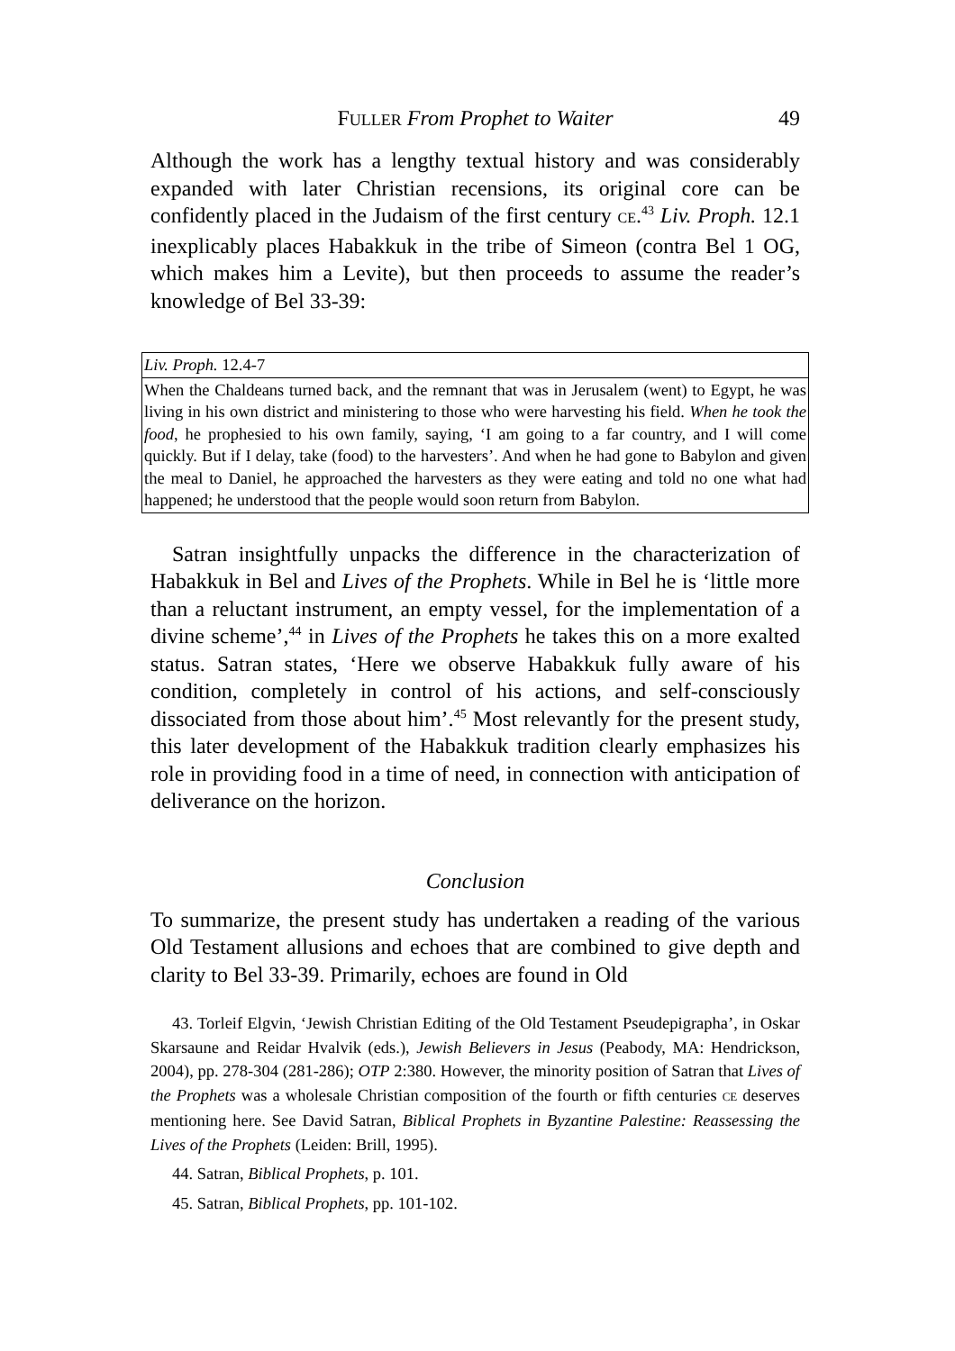FULLER From Prophet to Waiter 49
Although the work has a lengthy textual history and was considerably expanded with later Christian recensions, its original core can be confidently placed in the Judaism of the first century CE.<sup>43</sup> Liv. Proph. 12.1 inexplicably places Habakkuk in the tribe of Simeon (contra Bel 1 OG, which makes him a Levite), but then proceeds to assume the reader’s knowledge of Bel 33-39:
| Liv. Proph. 12.4-7 |
| When the Chaldeans turned back, and the remnant that was in Jerusalem (went) to Egypt, he was living in his own district and ministering to those who were harvesting his field. When he took the food , he prophesied to his own family, saying, ‘I am going to a far country, and I will come quickly. But if I delay, take (food) to the harvesters’. And when he had gone to Babylon and given the meal to Daniel, he approached the harvesters as they were eating and told no one what had happened; he understood that the people would soon return from Babylon. |
Satran insightfully unpacks the difference in the characterization of Habakkuk in Bel and Lives of the Prophets. While in Bel he is ‘little more than a reluctant instrument, an empty vessel, for the im­plementation of a divine scheme’,<sup>44</sup> in Lives of the Prophets he takes this on a more exalted status. Satran states, ‘Here we observe Habakkuk fully aware of his condition, completely in control of his actions, and self-consciously dissociated from those about him’.<sup>45</sup> Most relevantly for the present study, this later development of the Habakkuk tradition clearly emphasizes his role in providing food in a time of need, in connection with anticipation of deliverance on the horizon.
Conclusion
To summarize, the present study has undertaken a reading of the various Old Testament allusions and echoes that are combined to give depth and clarity to Bel 33-39. Primarily, echoes are found in Old
43. Torleif Elgvin, ‘Jewish Christian Editing of the Old Testament Pseudepigrapha’, in Oskar Skarsaune and Reidar Hvalvik (eds.), Jewish Believers in Jesus (Peabody, MA: Hendrickson, 2004), pp. 278-304 (281-286); OTP 2:380. However, the minority position of Satran that Lives of the Prophets was a wholesale Christian composition of the fourth or fifth centuries CE deserves mentioning here. See David Satran, Biblical Prophets in Byzantine Palestine: Reassessing the Lives of the Prophets (Leiden: Brill, 1995).
44. Satran, Biblical Prophets, p. 101.
45. Satran, Biblical Prophets, pp. 101-102.